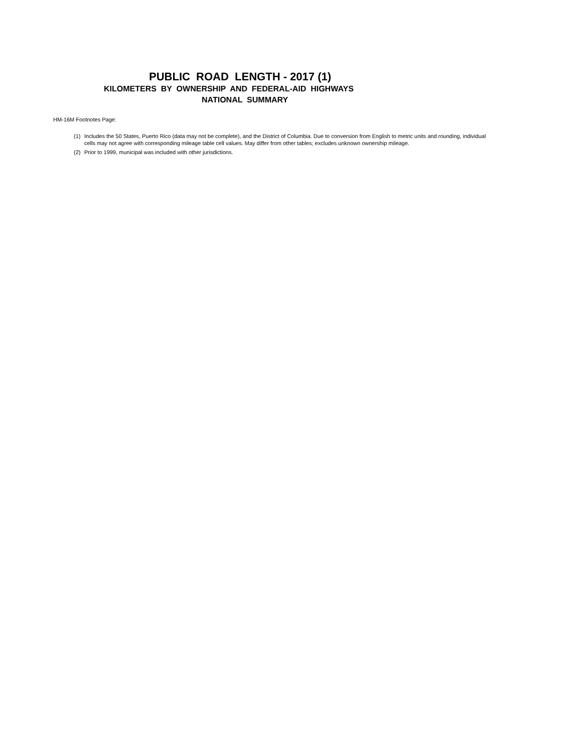PUBLIC ROAD LENGTH - 2017 (1)
KILOMETERS BY OWNERSHIP AND FEDERAL-AID HIGHWAYS
NATIONAL SUMMARY
HM-16M Footnotes Page:
(1) Includes the 50 States, Puerto Rico (data may not be complete), and the District of Columbia. Due to conversion from English to metric units and rounding, individual cells may not agree with corresponding mileage table cell values. May differ from other tables; excludes unknown ownership mileage.
(2) Prior to 1999, municipal was included with other jurisdictions.